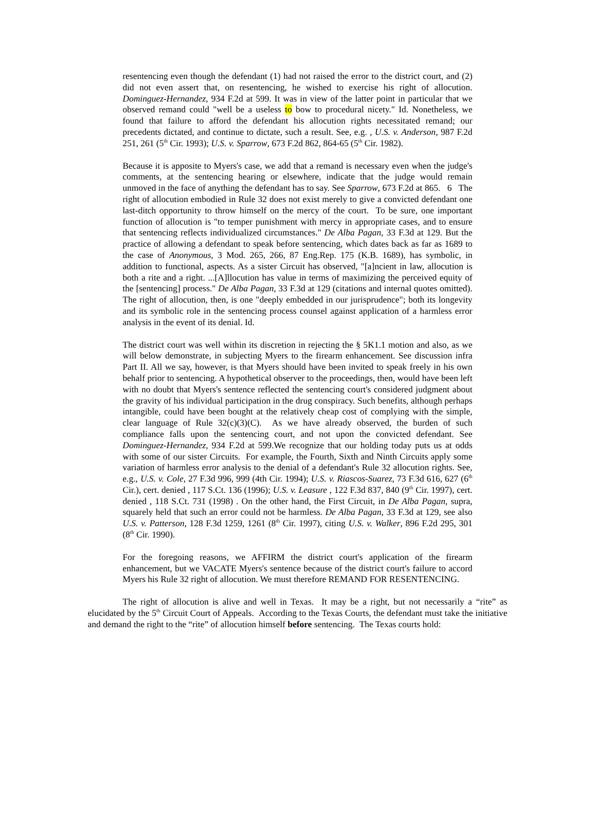resentencing even though the defendant (1) had not raised the error to the district court, and (2) did not even assert that, on resentencing, he wished to exercise his right of allocution. Dominguez-Hernandez, 934 F.2d at 599. It was in view of the latter point in particular that we observed remand could "well be a useless to bow to procedural nicety." Id. Nonetheless, we found that failure to afford the defendant his allocution rights necessitated remand; our precedents dictated, and continue to dictate, such a result. See, e.g. , U.S. v. Anderson, 987 F.2d 251, 261 (5<sup>th</sup> Cir. 1993); U.S. v. Sparrow, 673 F.2d 862, 864-65 (5<sup>th</sup> Cir. 1982).
Because it is apposite to Myers's case, we add that a remand is necessary even when the judge's comments, at the sentencing hearing or elsewhere, indicate that the judge would remain unmoved in the face of anything the defendant has to say. See Sparrow, 673 F.2d at 865. 6 The right of allocution embodied in Rule 32 does not exist merely to give a convicted defendant one last-ditch opportunity to throw himself on the mercy of the court. To be sure, one important function of allocution is "to temper punishment with mercy in appropriate cases, and to ensure that sentencing reflects individualized circumstances." De Alba Pagan, 33 F.3d at 129. But the practice of allowing a defendant to speak before sentencing, which dates back as far as 1689 to the case of Anonymous, 3 Mod. 265, 266, 87 Eng.Rep. 175 (K.B. 1689), has symbolic, in addition to functional, aspects. As a sister Circuit has observed, "[a]ncient in law, allocution is both a rite and a right. ...[A]llocution has value in terms of maximizing the perceived equity of the [sentencing] process." De Alba Pagan, 33 F.3d at 129 (citations and internal quotes omitted). The right of allocution, then, is one "deeply embedded in our jurisprudence"; both its longevity and its symbolic role in the sentencing process counsel against application of a harmless error analysis in the event of its denial. Id.
The district court was well within its discretion in rejecting the § 5K1.1 motion and also, as we will below demonstrate, in subjecting Myers to the firearm enhancement. See discussion infra Part II. All we say, however, is that Myers should have been invited to speak freely in his own behalf prior to sentencing. A hypothetical observer to the proceedings, then, would have been left with no doubt that Myers's sentence reflected the sentencing court's considered judgment about the gravity of his individual participation in the drug conspiracy. Such benefits, although perhaps intangible, could have been bought at the relatively cheap cost of complying with the simple, clear language of Rule 32(c)(3)(C). As we have already observed, the burden of such compliance falls upon the sentencing court, and not upon the convicted defendant. See Dominguez-Hernandez, 934 F.2d at 599.We recognize that our holding today puts us at odds with some of our sister Circuits. For example, the Fourth, Sixth and Ninth Circuits apply some variation of harmless error analysis to the denial of a defendant's Rule 32 allocution rights. See, e.g., U.S. v. Cole, 27 F.3d 996, 999 (4th Cir. 1994); U.S. v. Riascos-Suarez, 73 F.3d 616, 627 (6<sup>th</sup> Cir.), cert. denied , 117 S.Ct. 136 (1996); U.S. v. Leasure , 122 F.3d 837, 840 (9<sup>th</sup> Cir. 1997), cert. denied , 118 S.Ct. 731 (1998) . On the other hand, the First Circuit, in De Alba Pagan, supra, squarely held that such an error could not be harmless. De Alba Pagan, 33 F.3d at 129, see also U.S. v. Patterson, 128 F.3d 1259, 1261 (8<sup>th</sup> Cir. 1997), citing U.S. v. Walker, 896 F.2d 295, 301 (8<sup>th</sup> Cir. 1990).
For the foregoing reasons, we AFFIRM the district court's application of the firearm enhancement, but we VACATE Myers's sentence because of the district court's failure to accord Myers his Rule 32 right of allocution. We must therefore REMAND FOR RESENTENCING.
The right of allocution is alive and well in Texas. It may be a right, but not necessarily a “rite” as elucidated by the 5<sup>th</sup> Circuit Court of Appeals. According to the Texas Courts, the defendant must take the initiative and demand the right to the “rite” of allocution himself before sentencing. The Texas courts hold: